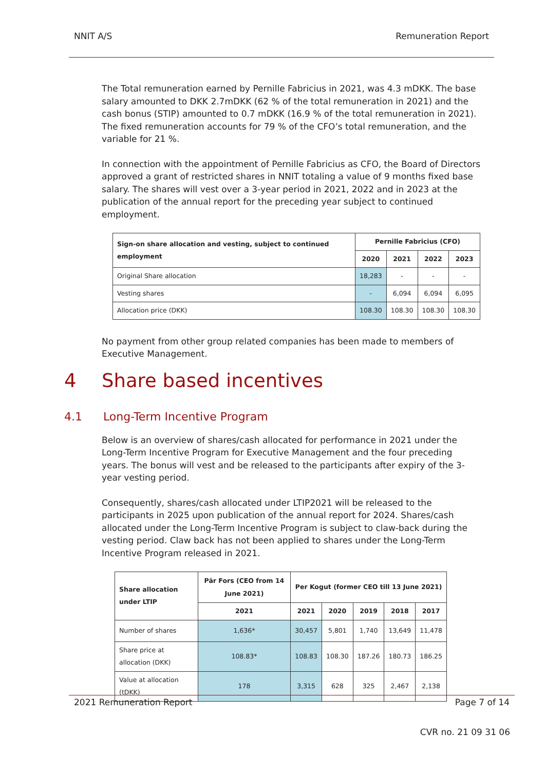NNIT A/S Remuneration Report
The Total remuneration earned by Pernille Fabricius in 2021, was 4.3 mDKK. The base salary amounted to DKK 2.7mDKK (62 % of the total remuneration in 2021) and the cash bonus (STIP) amounted to 0.7 mDKK (16.9 % of the total remuneration in 2021). The fixed remuneration accounts for 79 % of the CFO’s total remuneration, and the variable for 21 %.
In connection with the appointment of Pernille Fabricius as CFO, the Board of Directors approved a grant of restricted shares in NNIT totaling a value of 9 months fixed base salary. The shares will vest over a 3-year period in 2021, 2022 and in 2023 at the publication of the annual report for the preceding year subject to continued employment.
| Sign-on share allocation and vesting, subject to continued employment | Pernille Fabricius (CFO) | | | |
| --- | --- | --- | --- | --- |
| | 2020 | 2021 | 2022 | 2023 |
| Original Share allocation | 18,283 | - | - | - |
| Vesting shares | - | 6,094 | 6,094 | 6,095 |
| Allocation price (DKK) | 108.30 | 108.30 | 108.30 | 108.30 |
No payment from other group related companies has been made to members of Executive Management.
4 Share based incentives
4.1 Long-Term Incentive Program
Below is an overview of shares/cash allocated for performance in 2021 under the Long-Term Incentive Program for Executive Management and the four preceding years. The bonus will vest and be released to the participants after expiry of the 3-year vesting period.
Consequently, shares/cash allocated under LTIP2021 will be released to the participants in 2025 upon publication of the annual report for 2024. Shares/cash allocated under the Long-Term Incentive Program is subject to claw-back during the vesting period. Claw back has not been applied to shares under the Long-Term Incentive Program released in 2021.
| Share allocation under LTIP | Pär Fors (CEO from 14 June 2021) | Per Kogut (former CEO till 13 June 2021) | | | | |
| --- | --- | --- | --- | --- | --- | --- |
| | 2021 | 2021 | 2020 | 2019 | 2018 | 2017 |
| Number of shares | 1,636* | 30,457 | 5,801 | 1,740 | 13,649 | 11,478 |
| Share price at allocation (DKK) | 108.83* | 108.83 | 108.30 | 187.26 | 180.73 | 186.25 |
| Value at allocation (tDKK) | 178 | 3,315 | 628 | 325 | 2,467 | 2,138 |
2021 Remuneration Report Page 7 of 14
CVR no. 21 09 31 06